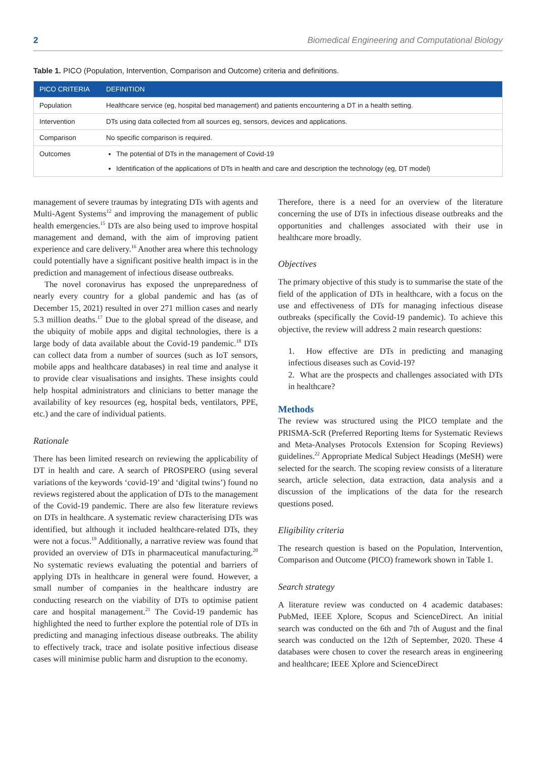2 Biomedical Engineering and Computational Biology
Table 1. PICO (Population, Intervention, Comparison and Outcome) criteria and definitions.
| PICO CRITERIA | DEFINITION |
| --- | --- |
| Population | Healthcare service (eg, hospital bed management) and patients encountering a DT in a health setting. |
| Intervention | DTs using data collected from all sources eg, sensors, devices and applications. |
| Comparison | No specific comparison is required. |
| Outcomes | The potential of DTs in the management of Covid-19 Identification of the applications of DTs in health and care and description the technology (eg, DT model) |
management of severe traumas by integrating DTs with agents and Multi-Agent Systems<sup>12</sup> and improving the management of public health emergencies.<sup>15</sup> DTs are also being used to improve hospital management and demand, with the aim of improving patient experience and care delivery.<sup>16</sup> Another area where this technology could potentially have a significant positive health impact is in the prediction and management of infectious disease outbreaks.
The novel coronavirus has exposed the unpreparedness of nearly every country for a global pandemic and has (as of December 15, 2021) resulted in over 271 million cases and nearly 5.3 million deaths.<sup>17</sup> Due to the global spread of the disease, and the ubiquity of mobile apps and digital technologies, there is a large body of data available about the Covid-19 pandemic.<sup>18</sup> DTs can collect data from a number of sources (such as IoT sensors, mobile apps and healthcare databases) in real time and analyse it to provide clear visualisations and insights. These insights could help hospital administrators and clinicians to better manage the availability of key resources (eg, hospital beds, ventilators, PPE, etc.) and the care of individual patients.
Rationale
There has been limited research on reviewing the applicability of DT in health and care. A search of PROSPERO (using several variations of the keywords ‘covid-19’ and ‘digital twins’) found no reviews registered about the application of DTs to the management of the Covid-19 pandemic. There are also few literature reviews on DTs in healthcare. A systematic review characterising DTs was identified, but although it included healthcare-related DTs, they were not a focus.<sup>19</sup> Additionally, a narrative review was found that provided an overview of DTs in pharmaceutical manufacturing.<sup>20</sup> No systematic reviews evaluating the potential and barriers of applying DTs in healthcare in general were found. However, a small number of companies in the healthcare industry are conducting research on the viability of DTs to optimise patient care and hospital management.<sup>21</sup> The Covid-19 pandemic has highlighted the need to further explore the potential role of DTs in predicting and managing infectious disease outbreaks. The ability to effectively track, trace and isolate positive infectious disease cases will minimise public harm and disruption to the economy.
Therefore, there is a need for an overview of the literature concerning the use of DTs in infectious disease outbreaks and the opportunities and challenges associated with their use in healthcare more broadly.
Objectives
The primary objective of this study is to summarise the state of the field of the application of DTs in healthcare, with a focus on the use and effectiveness of DTs for managing infectious disease outbreaks (specifically the Covid-19 pandemic). To achieve this objective, the review will address 2 main research questions:
1. How effective are DTs in predicting and managing infectious diseases such as Covid-19?
2. What are the prospects and challenges associated with DTs in healthcare?
Methods
The review was structured using the PICO template and the PRISMA-ScR (Preferred Reporting Items for Systematic Reviews and Meta-Analyses Protocols Extension for Scoping Reviews) guidelines.<sup>22</sup> Appropriate Medical Subject Headings (MeSH) were selected for the search. The scoping review consists of a literature search, article selection, data extraction, data analysis and a discussion of the implications of the data for the research questions posed.
Eligibility criteria
The research question is based on the Population, Intervention, Comparison and Outcome (PICO) framework shown in Table 1.
Search strategy
A literature review was conducted on 4 academic databases: PubMed, IEEE Xplore, Scopus and ScienceDirect. An initial search was conducted on the 6th and 7th of August and the final search was conducted on the 12th of September, 2020. These 4 databases were chosen to cover the research areas in engineering and healthcare; IEEE Xplore and ScienceDirect